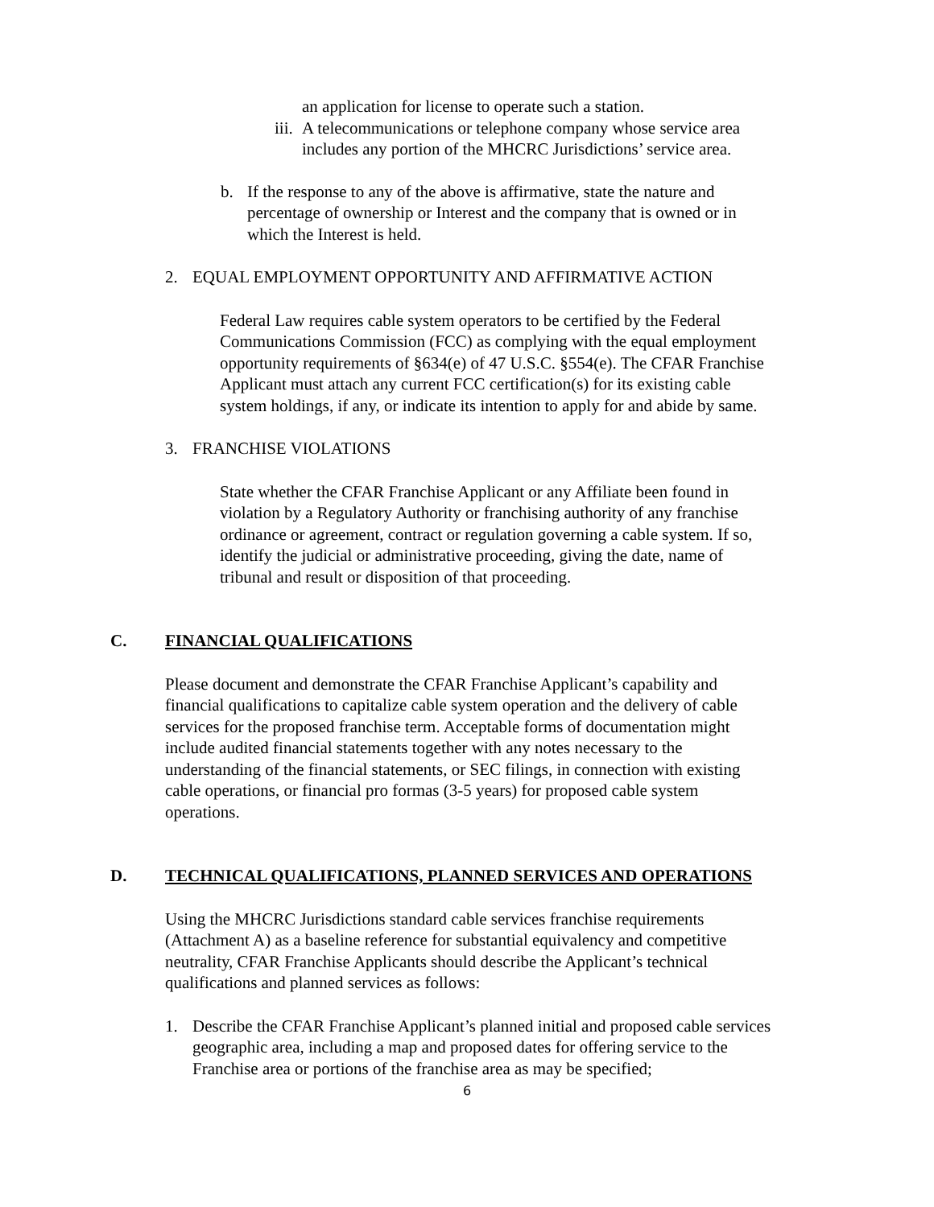an application for license to operate such a station.
iii. A telecommunications or telephone company whose service area
includes any portion of the MHCRC Jurisdictions’ service area.
b. If the response to any of the above is affirmative, state the nature and
percentage of ownership or Interest and the company that is owned or in
which the Interest is held.
2. EQUAL EMPLOYMENT OPPORTUNITY AND AFFIRMATIVE ACTION
Federal Law requires cable system operators to be certified by the Federal
Communications Commission (FCC) as complying with the equal employment
opportunity requirements of §634(e) of 47 U.S.C. §554(e). The CFAR Franchise
Applicant must attach any current FCC certification(s) for its existing cable
system holdings, if any, or indicate its intention to apply for and abide by same.
3. FRANCHISE VIOLATIONS
State whether the CFAR Franchise Applicant or any Affiliate been found in
violation by a Regulatory Authority or franchising authority of any franchise
ordinance or agreement, contract or regulation governing a cable system. If so,
identify the judicial or administrative proceeding, giving the date, name of
tribunal and result or disposition of that proceeding.
C. FINANCIAL QUALIFICATIONS
Please document and demonstrate the CFAR Franchise Applicant’s capability and
financial qualifications to capitalize cable system operation and the delivery of cable
services for the proposed franchise term. Acceptable forms of documentation might
include audited financial statements together with any notes necessary to the
understanding of the financial statements, or SEC filings, in connection with existing
cable operations, or financial pro formas (3-5 years) for proposed cable system
operations.
D. TECHNICAL QUALIFICATIONS, PLANNED SERVICES AND OPERATIONS
Using the MHCRC Jurisdictions standard cable services franchise requirements
(Attachment A) as a baseline reference for substantial equivalency and competitive
neutrality, CFAR Franchise Applicants should describe the Applicant’s technical
qualifications and planned services as follows:
1. Describe the CFAR Franchise Applicant’s planned initial and proposed cable services
geographic area, including a map and proposed dates for offering service to the
Franchise area or portions of the franchise area as may be specified;
6